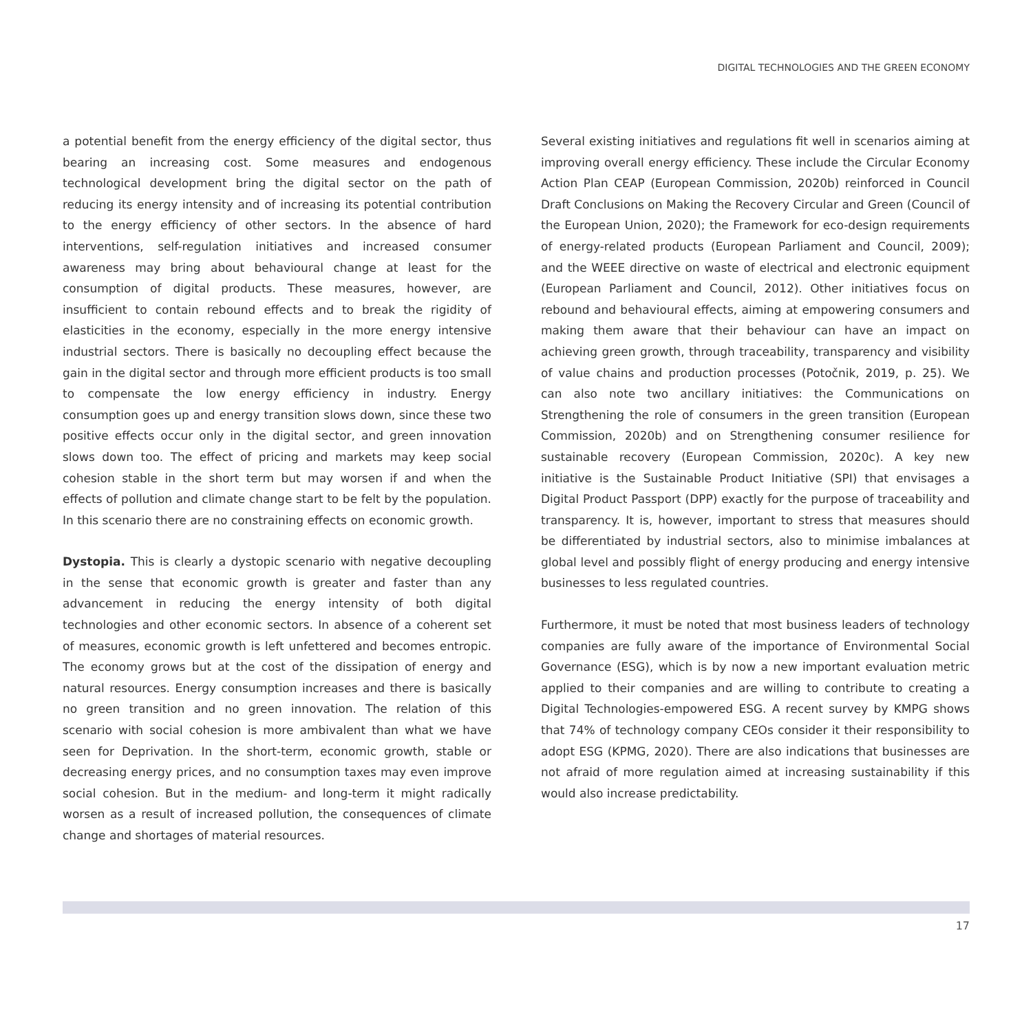DIGITAL TECHNOLOGIES AND THE GREEN ECONOMY
a potential benefit from the energy efficiency of the digital sector, thus bearing an increasing cost. Some measures and endogenous technological development bring the digital sector on the path of reducing its energy intensity and of increasing its potential contribution to the energy efficiency of other sectors. In the absence of hard interventions, self-regulation initiatives and increased consumer awareness may bring about behavioural change at least for the consumption of digital products. These measures, however, are insufficient to contain rebound effects and to break the rigidity of elasticities in the economy, especially in the more energy intensive industrial sectors. There is basically no decoupling effect because the gain in the digital sector and through more efficient products is too small to compensate the low energy efficiency in industry. Energy consumption goes up and energy transition slows down, since these two positive effects occur only in the digital sector, and green innovation slows down too. The effect of pricing and markets may keep social cohesion stable in the short term but may worsen if and when the effects of pollution and climate change start to be felt by the population. In this scenario there are no constraining effects on economic growth.
Dystopia. This is clearly a dystopic scenario with negative decoupling in the sense that economic growth is greater and faster than any advancement in reducing the energy intensity of both digital technologies and other economic sectors. In absence of a coherent set of measures, economic growth is left unfettered and becomes entropic. The economy grows but at the cost of the dissipation of energy and natural resources. Energy consumption increases and there is basically no green transition and no green innovation. The relation of this scenario with social cohesion is more ambivalent than what we have seen for Deprivation. In the short-term, economic growth, stable or decreasing energy prices, and no consumption taxes may even improve social cohesion. But in the medium- and long-term it might radically worsen as a result of increased pollution, the consequences of climate change and shortages of material resources.
Several existing initiatives and regulations fit well in scenarios aiming at improving overall energy efficiency. These include the Circular Economy Action Plan CEAP (European Commission, 2020b) reinforced in Council Draft Conclusions on Making the Recovery Circular and Green (Council of the European Union, 2020); the Framework for eco-design requirements of energy-related products (European Parliament and Council, 2009); and the WEEE directive on waste of electrical and electronic equipment (European Parliament and Council, 2012). Other initiatives focus on rebound and behavioural effects, aiming at empowering consumers and making them aware that their behaviour can have an impact on achieving green growth, through traceability, transparency and visibility of value chains and production processes (Potočnik, 2019, p. 25). We can also note two ancillary initiatives: the Communications on Strengthening the role of consumers in the green transition (European Commission, 2020b) and on Strengthening consumer resilience for sustainable recovery (European Commission, 2020c). A key new initiative is the Sustainable Product Initiative (SPI) that envisages a Digital Product Passport (DPP) exactly for the purpose of traceability and transparency. It is, however, important to stress that measures should be differentiated by industrial sectors, also to minimise imbalances at global level and possibly flight of energy producing and energy intensive businesses to less regulated countries.
Furthermore, it must be noted that most business leaders of technology companies are fully aware of the importance of Environmental Social Governance (ESG), which is by now a new important evaluation metric applied to their companies and are willing to contribute to creating a Digital Technologies-empowered ESG. A recent survey by KMPG shows that 74% of technology company CEOs consider it their responsibility to adopt ESG (KPMG, 2020). There are also indications that businesses are not afraid of more regulation aimed at increasing sustainability if this would also increase predictability.
17